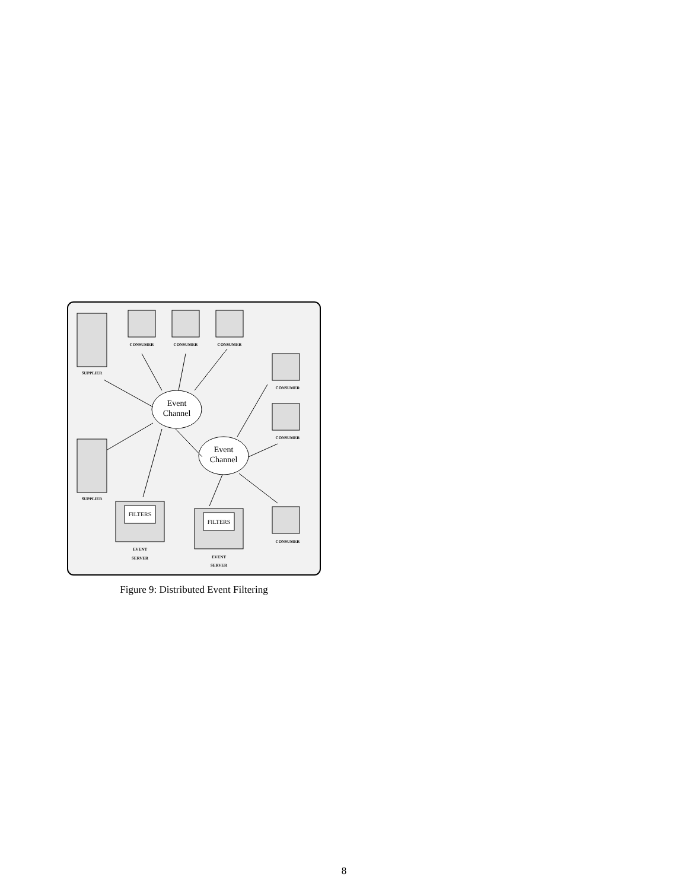SUPPLIER
SUPPLIER
CONSUMER
CONSUMER
CONSUMER
CONSUMER
CONSUMER
CONSUMER
EVENT
SERVER
EVENT
SERVER
FILTERS
FILTERS
Event
Channel
Event
Channel
Figure 9: Distributed Event Filtering
8